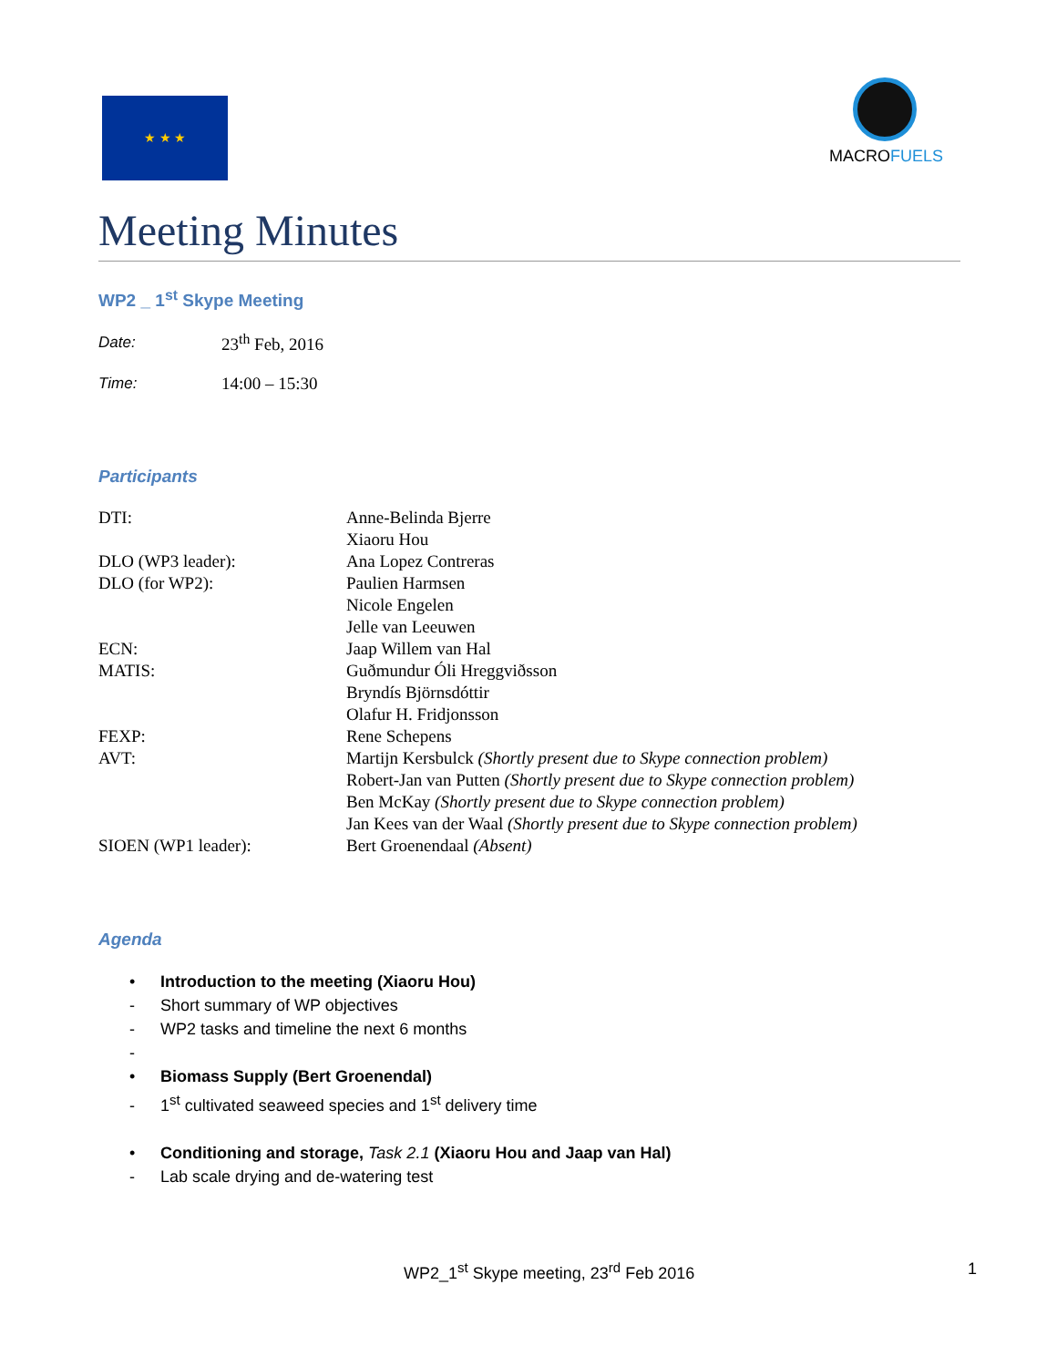★ ★ ★
MACROFUELS
Meeting Minutes
WP2 _ 1<sup>st</sup> Skype Meeting
| Date: | 23<sup>th</sup> Feb, 2016 |
| Time: | 14:00 – 15:30 |
Participants
| DTI: | Anne-Belinda Bjerre |
| | Xiaoru Hou |
| DLO (WP3 leader): | Ana Lopez Contreras |
| DLO (for WP2): | Paulien Harmsen |
| | Nicole Engelen |
| | Jelle van Leeuwen |
| ECN: | Jaap Willem van Hal |
| MATIS: | Guðmundur Óli Hreggviðsson |
| | Bryndís Björnsdóttir |
| | Olafur H. Fridjonsson |
| FEXP: | Rene Schepens |
| AVT: | Martijn Kersbulck (Shortly present due to Skype connection problem) |
| | Robert-Jan van Putten (Shortly present due to Skype connection problem) |
| | Ben McKay (Shortly present due to Skype connection problem) |
| | Jan Kees van der Waal (Shortly present due to Skype connection problem) |
| SIOEN (WP1 leader): | Bert Groenendaal (Absent) |
Agenda
• Introduction to the meeting (Xiaoru Hou)
- Short summary of WP objectives
- WP2 tasks and timeline the next 6 months
-
• Biomass Supply (Bert Groenendal)
- 1<sup>st</sup> cultivated seaweed species and 1<sup>st</sup> delivery time
• Conditioning and storage, Task 2.1 (Xiaoru Hou and Jaap van Hal)
- Lab scale drying and de-watering test
WP2_1<sup>st</sup> Skype meeting, 23<sup>rd</sup> Feb 2016
1